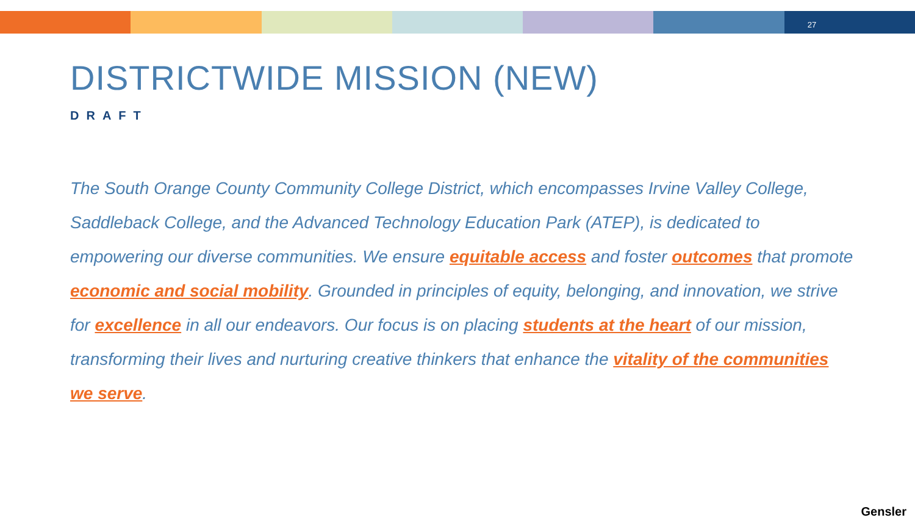27
DISTRICTWIDE MISSION (NEW)
DRAFT
The South Orange County Community College District, which encompasses Irvine Valley College, Saddleback College, and the Advanced Technology Education Park (ATEP), is dedicated to empowering our diverse communities. We ensure equitable access and foster outcomes that promote economic and social mobility. Grounded in principles of equity, belonging, and innovation, we strive for excellence in all our endeavors. Our focus is on placing students at the heart of our mission, transforming their lives and nurturing creative thinkers that enhance the vitality of the communities we serve.
Gensler